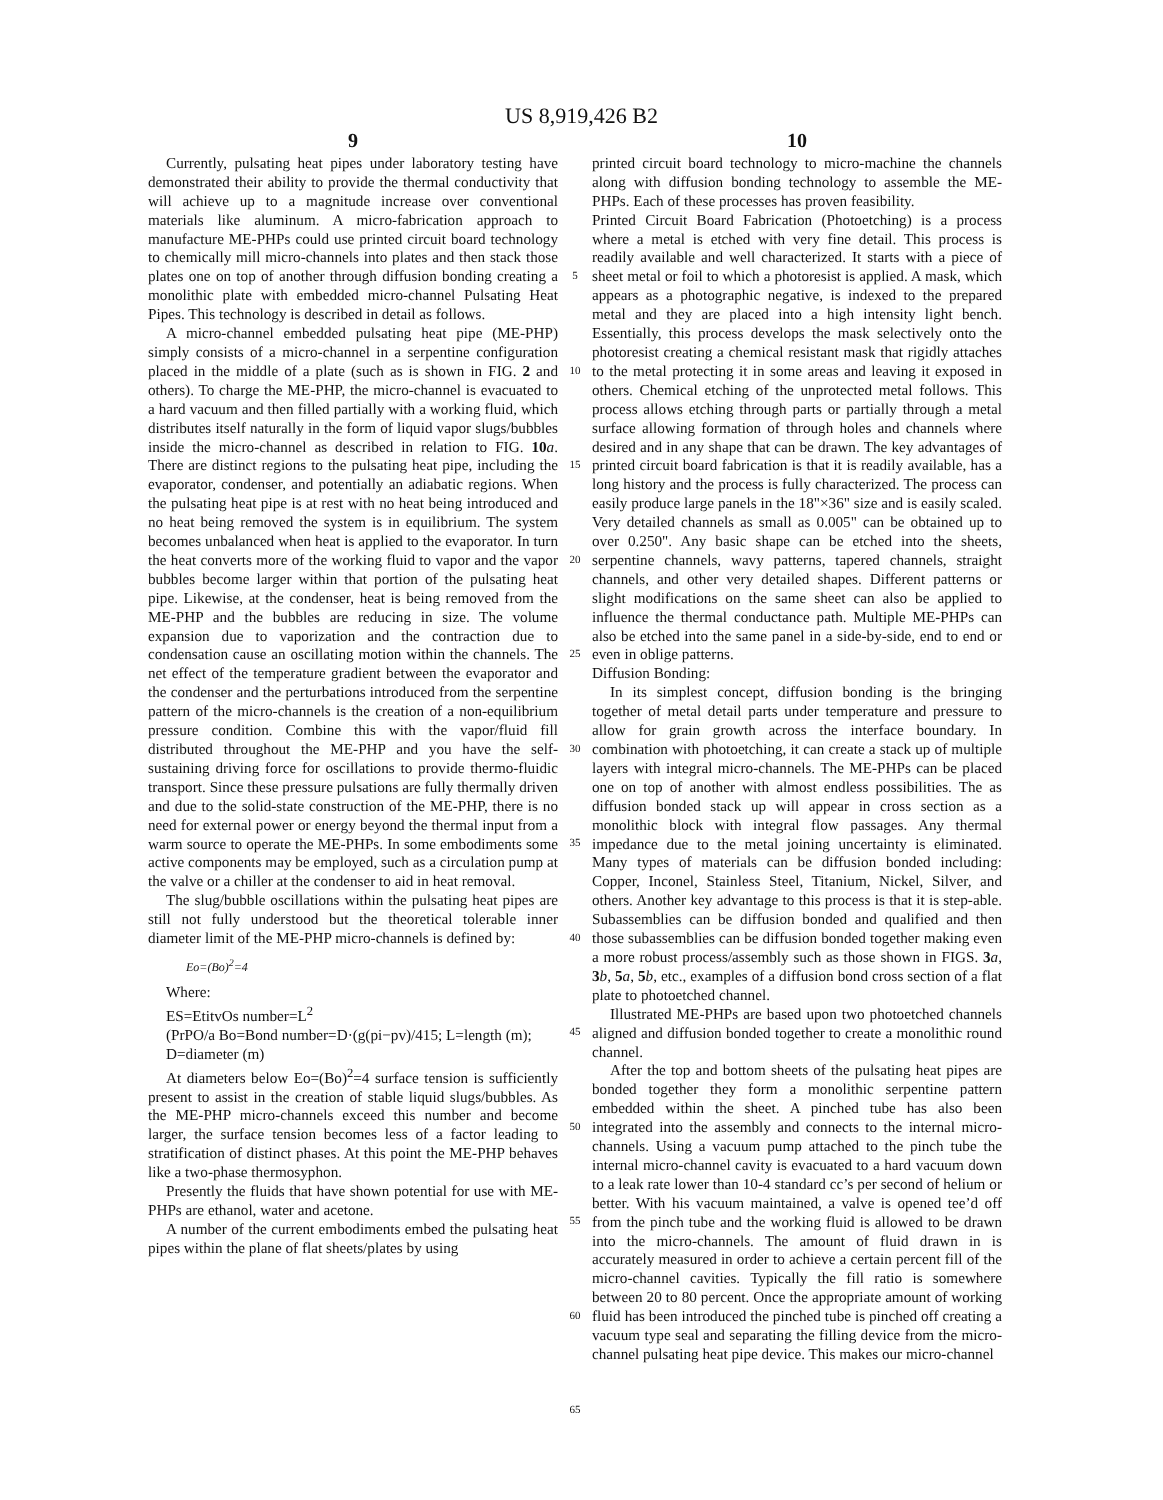US 8,919,426 B2
9
Currently, pulsating heat pipes under laboratory testing have demonstrated their ability to provide the thermal conductivity that will achieve up to a magnitude increase over conventional materials like aluminum. A micro-fabrication approach to manufacture ME-PHPs could use printed circuit board technology to chemically mill micro-channels into plates and then stack those plates one on top of another through diffusion bonding creating a monolithic plate with embedded micro-channel Pulsating Heat Pipes. This technology is described in detail as follows.
A micro-channel embedded pulsating heat pipe (ME-PHP) simply consists of a micro-channel in a serpentine configuration placed in the middle of a plate (such as is shown in FIG. 2 and others). To charge the ME-PHP, the micro-channel is evacuated to a hard vacuum and then filled partially with a working fluid, which distributes itself naturally in the form of liquid vapor slugs/bubbles inside the micro-channel as described in relation to FIG. 10 a. There are distinct regions to the pulsating heat pipe, including the evaporator, condenser, and potentially an adiabatic regions. When the pulsating heat pipe is at rest with no heat being introduced and no heat being removed the system is in equilibrium. The system becomes unbalanced when heat is applied to the evaporator. In turn the heat converts more of the working fluid to vapor and the vapor bubbles become larger within that portion of the pulsating heat pipe. Likewise, at the condenser, heat is being removed from the ME-PHP and the bubbles are reducing in size. The volume expansion due to vaporization and the contraction due to condensation cause an oscillating motion within the channels. The net effect of the temperature gradient between the evaporator and the condenser and the perturbations introduced from the serpentine pattern of the micro-channels is the creation of a non-equilibrium pressure condition. Combine this with the vapor/fluid fill distributed throughout the ME-PHP and you have the self-sustaining driving force for oscillations to provide thermo-fluidic transport. Since these pressure pulsations are fully thermally driven and due to the solid-state construction of the ME-PHP, there is no need for external power or energy beyond the thermal input from a warm source to operate the ME-PHPs. In some embodiments some active components may be employed, such as a circulation pump at the valve or a chiller at the condenser to aid in heat removal.
The slug/bubble oscillations within the pulsating heat pipes are still not fully understood but the theoretical tolerable inner diameter limit of the ME-PHP micro-channels is defined by:
Eo=(Bo)<sup>2</sup>=4
Where:
ES=EtitvOs number=L<sup>2</sup>
(PrPO/a Bo=Bond number=D·(g(pi−pv)/415; L=length (m);
D=diameter (m)
At diameters below Eo=(Bo)<sup>2</sup>=4 surface tension is sufficiently present to assist in the creation of stable liquid slugs/bubbles. As the ME-PHP micro-channels exceed this number and become larger, the surface tension becomes less of a factor leading to stratification of distinct phases. At this point the ME-PHP behaves like a two-phase thermosyphon.
Presently the fluids that have shown potential for use with ME-PHPs are ethanol, water and acetone.
A number of the current embodiments embed the pulsating heat pipes within the plane of flat sheets/plates by using
5
10
15
20
25
30
35
40
45
50
55
60
65
10
printed circuit board technology to micro-machine the channels along with diffusion bonding technology to assemble the ME-PHPs. Each of these processes has proven feasibility.
Printed Circuit Board Fabrication (Photoetching) is a process where a metal is etched with very fine detail. This process is readily available and well characterized. It starts with a piece of sheet metal or foil to which a photoresist is applied. A mask, which appears as a photographic negative, is indexed to the prepared metal and they are placed into a high intensity light bench. Essentially, this process develops the mask selectively onto the photoresist creating a chemical resistant mask that rigidly attaches to the metal protecting it in some areas and leaving it exposed in others. Chemical etching of the unprotected metal follows. This process allows etching through parts or partially through a metal surface allowing formation of through holes and channels where desired and in any shape that can be drawn. The key advantages of printed circuit board fabrication is that it is readily available, has a long history and the process is fully characterized. The process can easily produce large panels in the 18"×36" size and is easily scaled. Very detailed channels as small as 0.005" can be obtained up to over 0.250". Any basic shape can be etched into the sheets, serpentine channels, wavy patterns, tapered channels, straight channels, and other very detailed shapes. Different patterns or slight modifications on the same sheet can also be applied to influence the thermal conductance path. Multiple ME-PHPs can also be etched into the same panel in a side-by-side, end to end or even in oblige patterns.
Diffusion Bonding:
In its simplest concept, diffusion bonding is the bringing together of metal detail parts under temperature and pressure to allow for grain growth across the interface boundary. In combination with photoetching, it can create a stack up of multiple layers with integral micro-channels. The ME-PHPs can be placed one on top of another with almost endless possibilities. The as diffusion bonded stack up will appear in cross section as a monolithic block with integral flow passages. Any thermal impedance due to the metal joining uncertainty is eliminated. Many types of materials can be diffusion bonded including: Copper, Inconel, Stainless Steel, Titanium, Nickel, Silver, and others. Another key advantage to this process is that it is step-able. Subassemblies can be diffusion bonded and qualified and then those subassemblies can be diffusion bonded together making even a more robust process/assembly such as those shown in FIGS. 3 a, 3 b, 5 a, 5 b, etc., examples of a diffusion bond cross section of a flat plate to photoetched channel.
Illustrated ME-PHPs are based upon two photoetched channels aligned and diffusion bonded together to create a monolithic round channel.
After the top and bottom sheets of the pulsating heat pipes are bonded together they form a monolithic serpentine pattern embedded within the sheet. A pinched tube has also been integrated into the assembly and connects to the internal micro-channels. Using a vacuum pump attached to the pinch tube the internal micro-channel cavity is evacuated to a hard vacuum down to a leak rate lower than 10-4 standard cc’s per second of helium or better. With his vacuum maintained, a valve is opened tee’d off from the pinch tube and the working fluid is allowed to be drawn into the micro-channels. The amount of fluid drawn in is accurately measured in order to achieve a certain percent fill of the micro-channel cavities. Typically the fill ratio is somewhere between 20 to 80 percent. Once the appropriate amount of working fluid has been introduced the pinched tube is pinched off creating a vacuum type seal and separating the filling device from the micro-channel pulsating heat pipe device. This makes our micro-channel